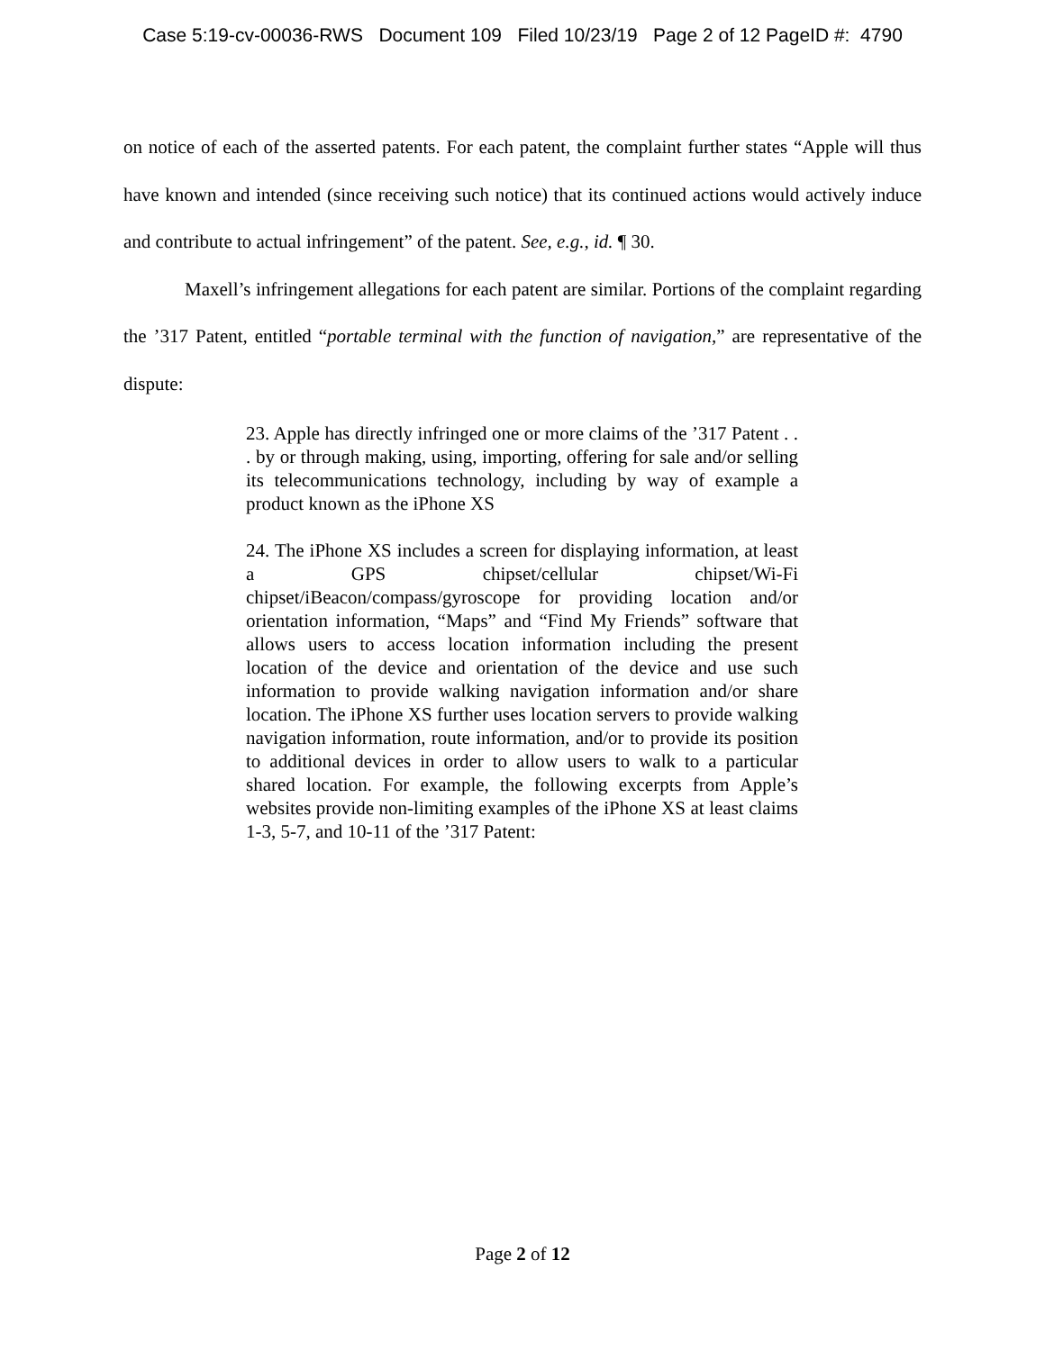Case 5:19-cv-00036-RWS Document 109 Filed 10/23/19 Page 2 of 12 PageID #: 4790
on notice of each of the asserted patents. For each patent, the complaint further states “Apple will thus have known and intended (since receiving such notice) that its continued actions would actively induce and contribute to actual infringement” of the patent. See, e.g., id. ¶ 30.
Maxell’s infringement allegations for each patent are similar. Portions of the complaint regarding the ’317 Patent, entitled “portable terminal with the function of navigation,” are representative of the dispute:
23. Apple has directly infringed one or more claims of the ’317 Patent . . . by or through making, using, importing, offering for sale and/or selling its telecommunications technology, including by way of example a product known as the iPhone XS
24. The iPhone XS includes a screen for displaying information, at least a GPS chipset/cellular chipset/Wi-Fi chipset/iBeacon/compass/gyroscope for providing location and/or orientation information, “Maps” and “Find My Friends” software that allows users to access location information including the present location of the device and orientation of the device and use such information to provide walking navigation information and/or share location. The iPhone XS further uses location servers to provide walking navigation information, route information, and/or to provide its position to additional devices in order to allow users to walk to a particular shared location. For example, the following excerpts from Apple’s websites provide non-limiting examples of the iPhone XS at least claims 1-3, 5-7, and 10-11 of the ’317 Patent:
Page 2 of 12